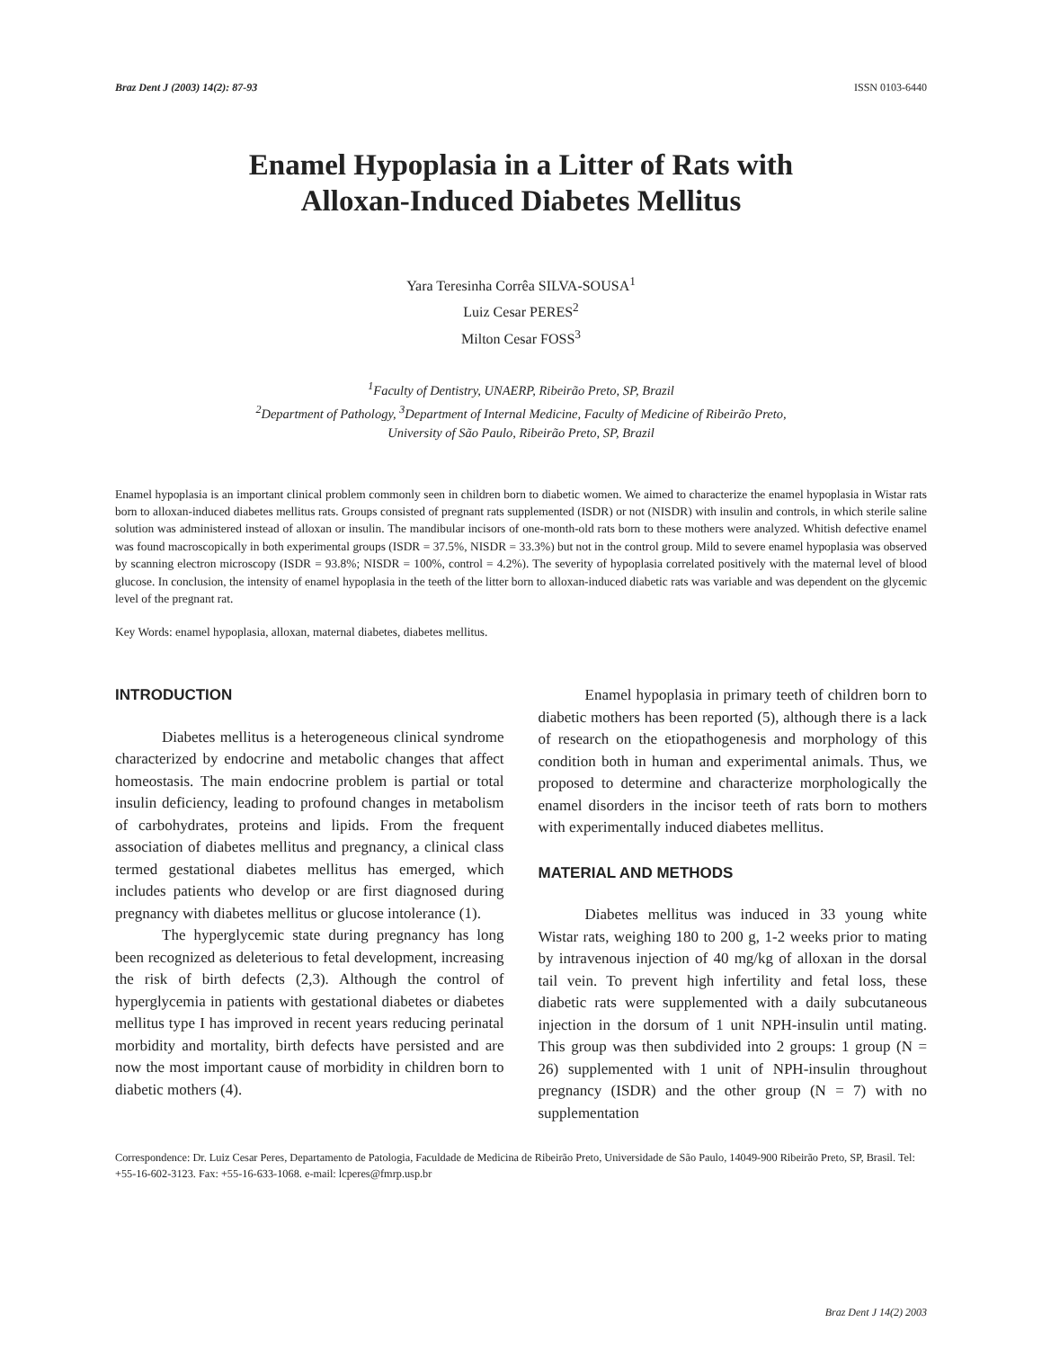Braz Dent J (2003) 14(2): 87-93 ISSN 0103-6440
Enamel Hypoplasia in a Litter of Rats with
Alloxan-Induced Diabetes Mellitus
Yara Teresinha Corrêa SILVA-SOUSA<sup>1</sup>
Luiz Cesar PERES<sup>2</sup>
Milton Cesar FOSS<sup>3</sup>
<sup>1</sup> Faculty of Dentistry, UNAERP, Ribeirão Preto, SP, Brazil
<sup>2</sup> Department of Pathology, <sup>3</sup>Department of Internal Medicine, Faculty of Medicine of Ribeirão Preto,
University of São Paulo, Ribeirão Preto, SP, Brazil
Enamel hypoplasia is an important clinical problem commonly seen in children born to diabetic women. We aimed to characterize the enamel hypoplasia in Wistar rats born to alloxan-induced diabetes mellitus rats. Groups consisted of pregnant rats supplemented (ISDR) or not (NISDR) with insulin and controls, in which sterile saline solution was administered instead of alloxan or insulin. The mandibular incisors of one-month-old rats born to these mothers were analyzed. Whitish defective enamel was found macroscopically in both experimental groups (ISDR = 37.5%, NISDR = 33.3%) but not in the control group. Mild to severe enamel hypoplasia was observed by scanning electron microscopy (ISDR = 93.8%; NISDR = 100%, control = 4.2%). The severity of hypoplasia correlated positively with the maternal level of blood glucose. In conclusion, the intensity of enamel hypoplasia in the teeth of the litter born to alloxan-induced diabetic rats was variable and was dependent on the glycemic level of the pregnant rat.
Key Words: enamel hypoplasia, alloxan, maternal diabetes, diabetes mellitus.
INTRODUCTION
Diabetes mellitus is a heterogeneous clinical syndrome characterized by endocrine and metabolic changes that affect homeostasis. The main endocrine problem is partial or total insulin deficiency, leading to profound changes in metabolism of carbohydrates, proteins and lipids. From the frequent association of diabetes mellitus and pregnancy, a clinical class termed gestational diabetes mellitus has emerged, which includes patients who develop or are first diagnosed during pregnancy with diabetes mellitus or glucose intolerance (1).
The hyperglycemic state during pregnancy has long been recognized as deleterious to fetal development, increasing the risk of birth defects (2,3). Although the control of hyperglycemia in patients with gestational diabetes or diabetes mellitus type I has improved in recent years reducing perinatal morbidity and mortality, birth defects have persisted and are now the most important cause of morbidity in children born to diabetic mothers (4).
Enamel hypoplasia in primary teeth of children born to diabetic mothers has been reported (5), although there is a lack of research on the etiopathogenesis and morphology of this condition both in human and experimental animals. Thus, we proposed to determine and characterize morphologically the enamel disorders in the incisor teeth of rats born to mothers with experimentally induced diabetes mellitus.
MATERIAL AND METHODS
Diabetes mellitus was induced in 33 young white Wistar rats, weighing 180 to 200 g, 1-2 weeks prior to mating by intravenous injection of 40 mg/kg of alloxan in the dorsal tail vein. To prevent high infertility and fetal loss, these diabetic rats were supplemented with a daily subcutaneous injection in the dorsum of 1 unit NPH-insulin until mating. This group was then subdivided into 2 groups: 1 group (N = 26) supplemented with 1 unit of NPH-insulin throughout pregnancy (ISDR) and the other group (N = 7) with no supplementation
Correspondence: Dr. Luiz Cesar Peres, Departamento de Patologia, Faculdade de Medicina de Ribeirão Preto, Universidade de São Paulo, 14049-900 Ribeirão Preto, SP, Brasil. Tel: +55-16-602-3123. Fax: +55-16-633-1068. e-mail: lcperes@fmrp.usp.br
Braz Dent J 14(2) 2003